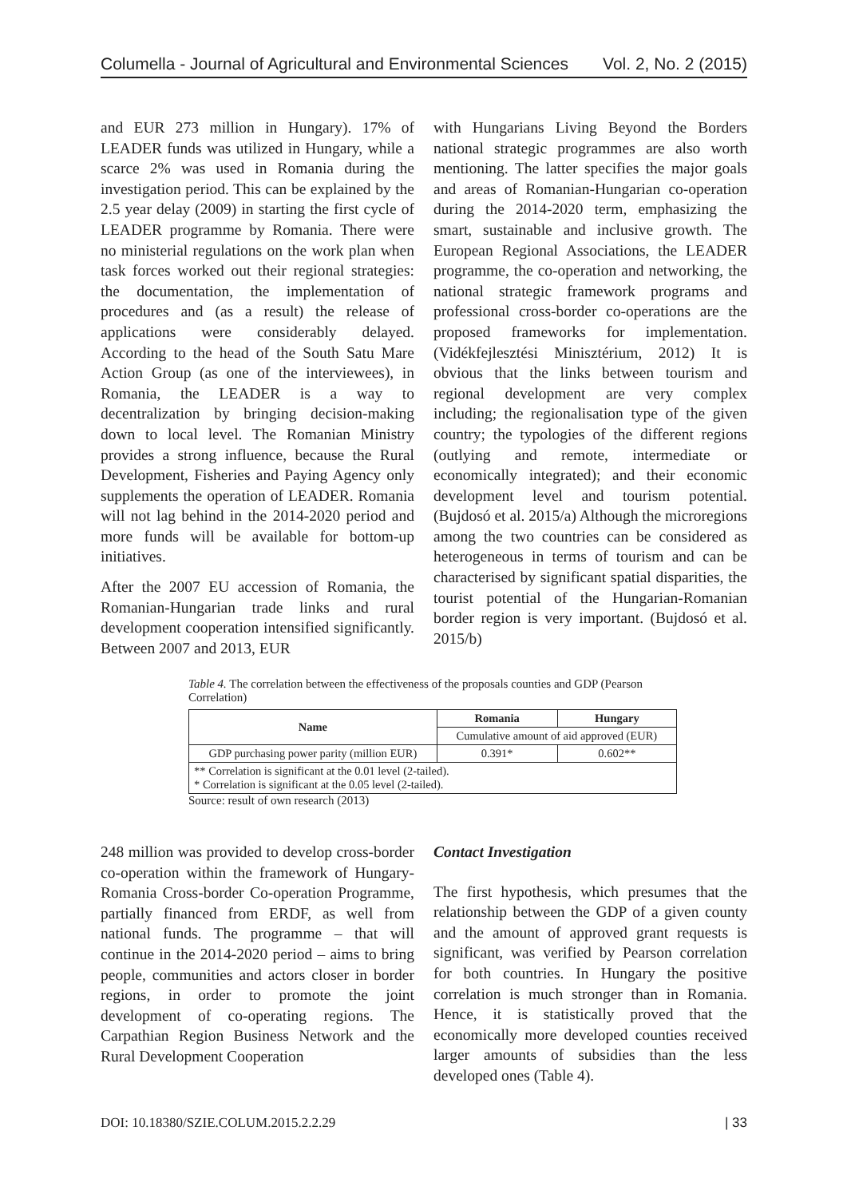Columella - Journal of Agricultural and Environmental Sciences Vol. 2, No. 2 (2015)
and EUR 273 million in Hungary). 17% of LEADER funds was utilized in Hungary, while a scarce 2% was used in Romania during the investigation period. This can be explained by the 2.5 year delay (2009) in starting the first cycle of LEADER programme by Romania. There were no ministerial regulations on the work plan when task forces worked out their regional strategies: the documentation, the implementation of procedures and (as a result) the release of applications were considerably delayed. According to the head of the South Satu Mare Action Group (as one of the interviewees), in Romania, the LEADER is a way to decentralization by bringing decision-making down to local level. The Romanian Ministry provides a strong influence, because the Rural Development, Fisheries and Paying Agency only supplements the operation of LEADER. Romania will not lag behind in the 2014-2020 period and more funds will be available for bottom-up initiatives.
After the 2007 EU accession of Romania, the Romanian-Hungarian trade links and rural development cooperation intensified significantly. Between 2007 and 2013, EUR
with Hungarians Living Beyond the Borders national strategic programmes are also worth mentioning. The latter specifies the major goals and areas of Romanian-Hungarian co-operation during the 2014-2020 term, emphasizing the smart, sustainable and inclusive growth. The European Regional Associations, the LEADER programme, the co-operation and networking, the national strategic framework programs and professional cross-border co-operations are the proposed frameworks for implementation. (Vidékfejlesztési Minisztérium, 2012) It is obvious that the links between tourism and regional development are very complex including; the regionalisation type of the given country; the typologies of the different regions (outlying and remote, intermediate or economically integrated); and their economic development level and tourism potential. (Bujdosó et al. 2015/a) Although the microregions among the two countries can be considered as heterogeneous in terms of tourism and can be characterised by significant spatial disparities, the tourist potential of the Hungarian-Romanian border region is very important. (Bujdosó et al. 2015/b)
Table 4. The correlation between the effectiveness of the proposals counties and GDP (Pearson Correlation)
| Name | Romania | Hungary |
| --- | --- | --- |
| | Cumulative amount of aid approved (EUR) | |
| GDP purchasing power parity (million EUR) | 0.391* | 0.602** |
| ** Correlation is significant at the 0.01 level (2-tailed). * Correlation is significant at the 0.05 level (2-tailed). | | |
Source: result of own research (2013)
248 million was provided to develop cross-border co-operation within the framework of Hungary-Romania Cross-border Co-operation Programme, partially financed from ERDF, as well from national funds. The programme – that will continue in the 2014-2020 period – aims to bring people, communities and actors closer in border regions, in order to promote the joint development of co-operating regions. The Carpathian Region Business Network and the Rural Development Cooperation
Contact Investigation
The first hypothesis, which presumes that the relationship between the GDP of a given county and the amount of approved grant requests is significant, was verified by Pearson correlation for both countries. In Hungary the positive correlation is much stronger than in Romania. Hence, it is statistically proved that the economically more developed counties received larger amounts of subsidies than the less developed ones (Table 4).
DOI: 10.18380/SZIE.COLUM.2015.2.2.29 | 33